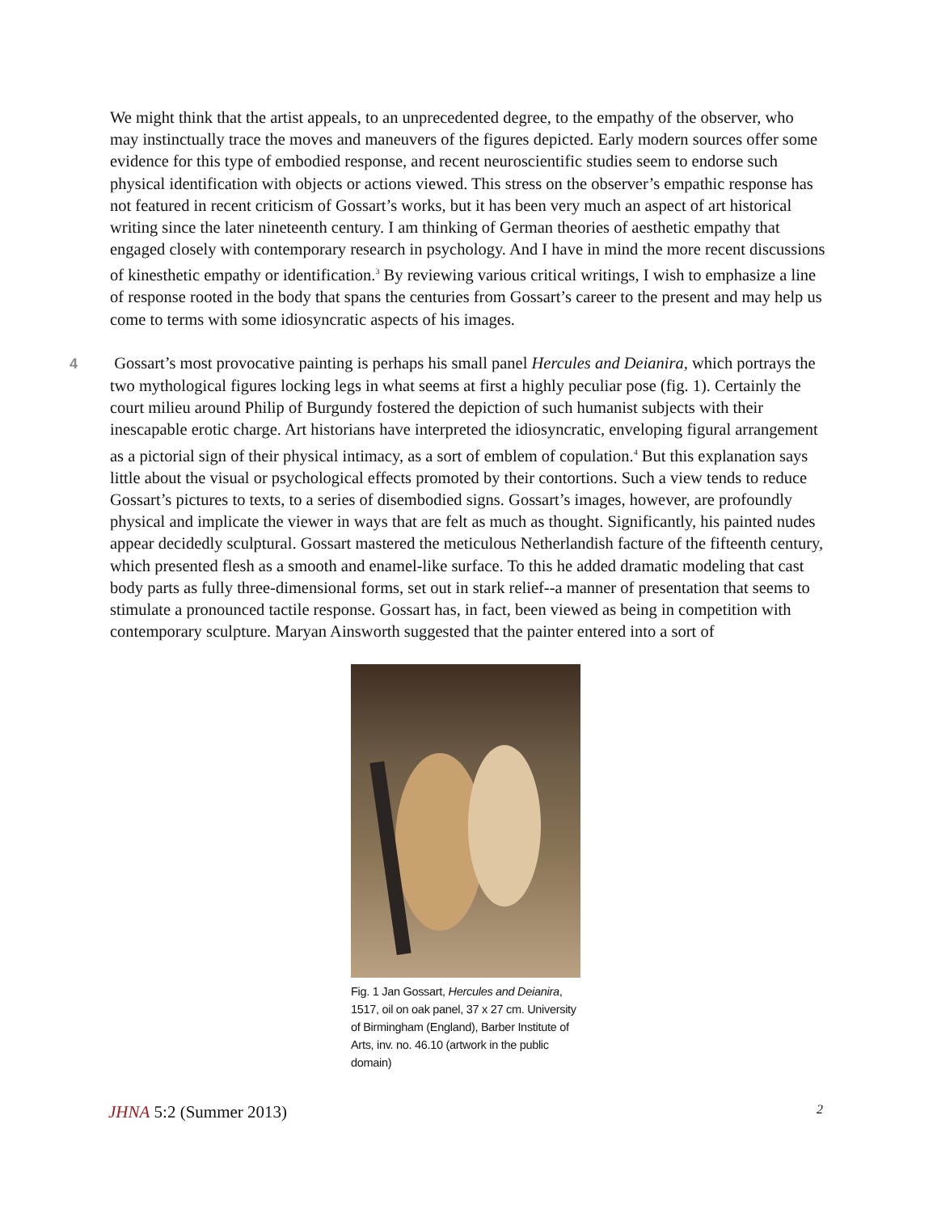We might think that the artist appeals, to an unprecedented degree, to the empathy of the observer, who may instinctually trace the moves and maneuvers of the figures depicted. Early modern sources offer some evidence for this type of embodied response, and recent neuroscientific studies seem to endorse such physical identification with objects or actions viewed. This stress on the observer’s empathic response has not featured in recent criticism of Gossart’s works, but it has been very much an aspect of art historical writing since the later nineteenth century. I am thinking of German theories of aesthetic empathy that engaged closely with contemporary research in psychology. And I have in mind the more recent discussions of kinesthetic empathy or identification.<sup>3</sup> By reviewing various critical writings, I wish to emphasize a line of response rooted in the body that spans the centuries from Gossart’s career to the present and may help us come to terms with some idiosyncratic aspects of his images.
4 Gossart’s most provocative painting is perhaps his small panel Hercules and Deianira, which portrays the two mythological figures locking legs in what seems at first a highly peculiar pose (fig. 1). Certainly the court milieu around Philip of Burgundy fostered the depiction of such humanist subjects with their inescapable erotic charge. Art historians have interpreted the idiosyncratic, enveloping figural arrangement as a pictorial sign of their physical intimacy, as a sort of emblem of copulation.<sup>4</sup> But this explanation says little about the visual or psychological effects promoted by their contortions. Such a view tends to reduce Gossart’s pictures to texts, to a series of disembodied signs. Gossart’s images, however, are profoundly physical and implicate the viewer in ways that are felt as much as thought. Significantly, his painted nudes appear decidedly sculptural. Gossart mastered the meticulous Netherlandish facture of the fifteenth century, which presented flesh as a smooth and enamel-like surface. To this he added dramatic modeling that cast body parts as fully three-dimensional forms, set out in stark relief--a manner of presentation that seems to stimulate a pronounced tactile response. Gossart has, in fact, been viewed as being in competition with contemporary sculpture. Maryan Ainsworth suggested that the painter entered into a sort of
Fig. 1 Jan Gossart, Hercules and Deianira, 1517, oil on oak panel, 37 x 27 cm. University of Birmingham (England), Barber Institute of Arts, inv. no. 46.10 (artwork in the public domain)
JHNA 5:2 (Summer 2013) 2